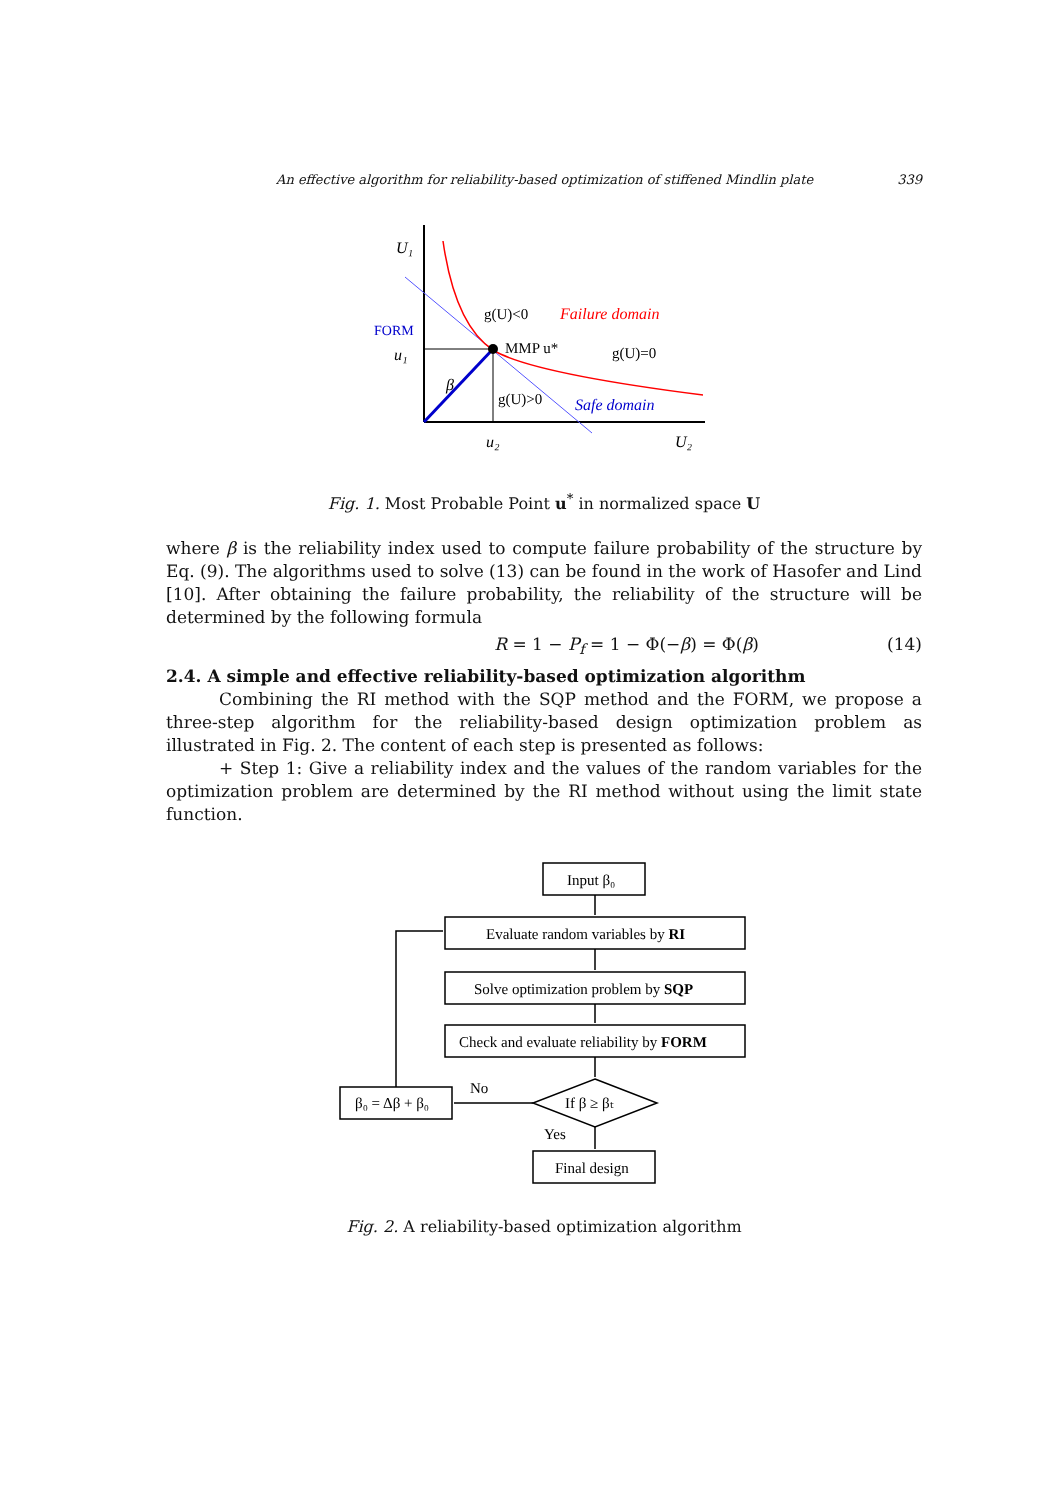An effective algorithm for reliability-based optimization of stiffened Mindlin plate 339
U₁
FORM
u₁
g(U)<0
Failure domain
MMP u*
g(U)=0
β
g(U)>0
Safe domain
u₂
U₂
Fig. 1. Most Probable Point u<sup>*</sup> in normalized space U
where β is the reliability index used to compute failure probability of the structure by Eq. (9). The algorithms used to solve (13) can be found in the work of Hasofer and Lind [10]. After obtaining the failure probability, the reliability of the structure will be determined by the following formula
R = 1 − P<sub>f</sub> = 1 − Φ(−β) = Φ(β) (14)
2.4. A simple and effective reliability-based optimization algorithm
Combining the RI method with the SQP method and the FORM, we propose a three-step algorithm for the reliability-based design optimization problem as illustrated in Fig. 2. The content of each step is presented as follows:
+ Step 1: Give a reliability index and the values of the random variables for the optimization problem are determined by the RI method without using the limit state function.
Input β₀
Evaluate random variables by RI
Solve optimization problem by SQP
Check and evaluate reliability by FORM
If β ≥ βₜ
β₀ = Δβ + β₀
No
Yes
Final design
Fig. 2. A reliability-based optimization algorithm